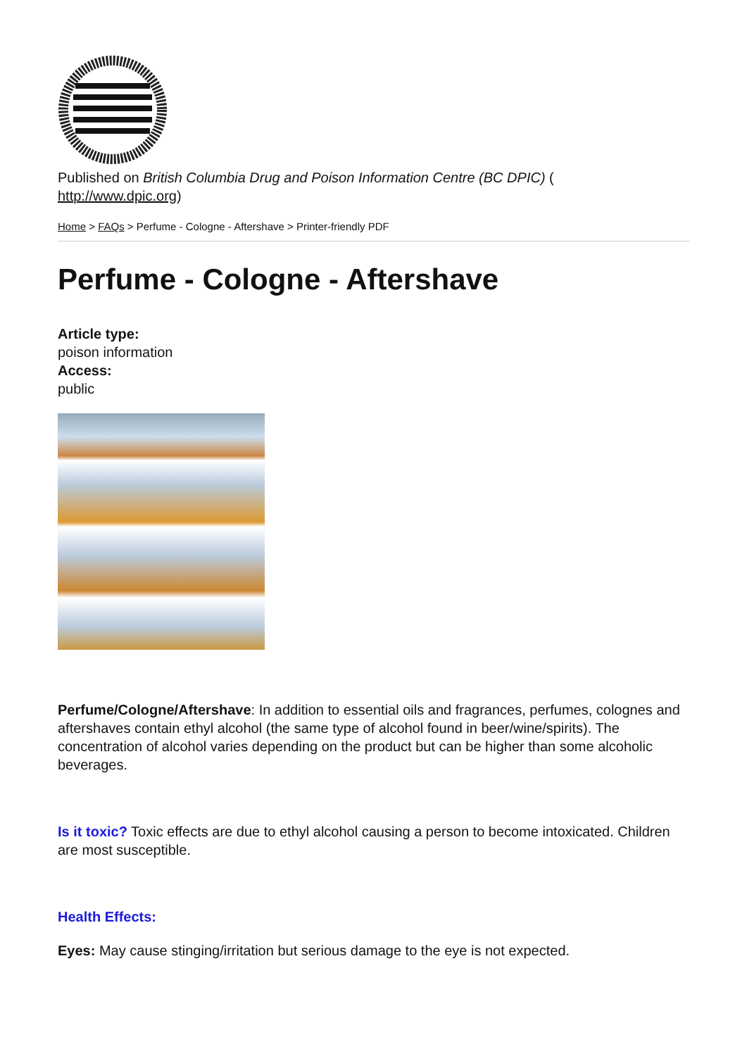Published on British Columbia Drug and Poison Information Centre (BC DPIC) (
http://www.dpic.org)
Home > FAQs > Perfume - Cologne - Aftershave > Printer-friendly PDF
Perfume - Cologne - Aftershave
Article type:
poison information
Access:
public
Perfume/Cologne/Aftershave: In addition to essential oils and fragrances, perfumes, colognes and aftershaves contain ethyl alcohol (the same type of alcohol found in beer/wine/spirits). The concentration of alcohol varies depending on the product but can be higher than some alcoholic beverages.
Is it toxic? Toxic effects are due to ethyl alcohol causing a person to become intoxicated. Children are most susceptible.
Health Effects:
Eyes: May cause stinging/irritation but serious damage to the eye is not expected.